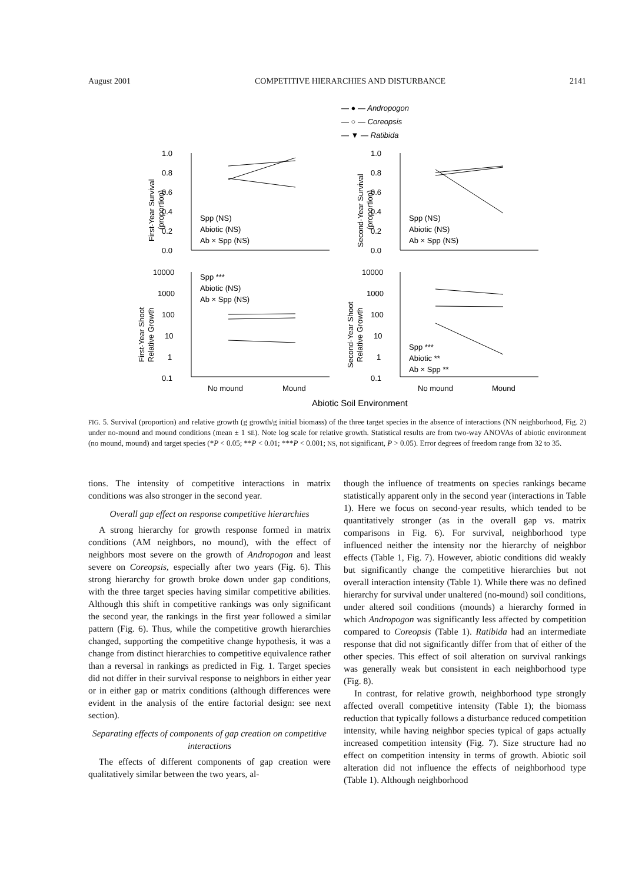August 2001 COMPETITIVE HIERARCHIES AND DISTURBANCE 2141
— ● — Andropogon
— ○ — Coreopsis
— ▼ — Ratibida
1.0
0.8
0.6
0.4
0.2
0.0
1.0
0.8
0.6
0.4
0.2
0.0
10000
1000
100
10
1
0.1
10000
1000
100
10
1
0.1
Spp (NS)
Abiotic (NS)
Ab × Spp (NS)
Spp (NS)
Abiotic (NS)
Ab × Spp (NS)
Spp ***
Abiotic (NS)
Ab × Spp (NS)
Spp ***
Abiotic **
Ab × Spp **
No mound
Mound
No mound
Mound
Abiotic Soil Environment
First-Year Survival
(proportion)
Second-Year Survival
(proportion)
First-Year Shoot
Relative Growth
Second-Year Shoot
Relative Growth
FIG. 5. Survival (proportion) and relative growth (g growth/g initial biomass) of the three target species in the absence of interactions (NN neighborhood, Fig. 2) under no-mound and mound conditions (mean ± 1 SE). Note log scale for relative growth. Statistical results are from two-way ANOVAs of abiotic environment (no mound, mound) and target species (*P < 0.05; **P < 0.01; ***P < 0.001; NS, not significant, P > 0.05). Error degrees of freedom range from 32 to 35.
tions. The intensity of competitive interactions in matrix conditions was also stronger in the second year.
Overall gap effect on response competitive hierarchies
A strong hierarchy for growth response formed in matrix conditions (AM neighbors, no mound), with the effect of neighbors most severe on the growth of Andropogon and least severe on Coreopsis, especially after two years (Fig. 6). This strong hierarchy for growth broke down under gap conditions, with the three target species having similar competitive abilities. Although this shift in competitive rankings was only significant the second year, the rankings in the first year followed a similar pattern (Fig. 6). Thus, while the competitive growth hierarchies changed, supporting the competitive change hypothesis, it was a change from distinct hierarchies to competitive equivalence rather than a reversal in rankings as predicted in Fig. 1. Target species did not differ in their survival response to neighbors in either year or in either gap or matrix conditions (although differences were evident in the analysis of the entire factorial design: see next section).
Separating effects of components of gap creation on competitive interactions
The effects of different components of gap creation were qualitatively similar between the two years, al-
though the influence of treatments on species rankings became statistically apparent only in the second year (interactions in Table 1). Here we focus on second-year results, which tended to be quantitatively stronger (as in the overall gap vs. matrix comparisons in Fig. 6). For survival, neighborhood type influenced neither the intensity nor the hierarchy of neighbor effects (Table 1, Fig. 7). However, abiotic conditions did weakly but significantly change the competitive hierarchies but not overall interaction intensity (Table 1). While there was no defined hierarchy for survival under unaltered (no-mound) soil conditions, under altered soil conditions (mounds) a hierarchy formed in which Andropogon was significantly less affected by competition compared to Coreopsis (Table 1). Ratibida had an intermediate response that did not significantly differ from that of either of the other species. This effect of soil alteration on survival rankings was generally weak but consistent in each neighborhood type (Fig. 8).
In contrast, for relative growth, neighborhood type strongly affected overall competitive intensity (Table 1); the biomass reduction that typically follows a disturbance reduced competition intensity, while having neighbor species typical of gaps actually increased competition intensity (Fig. 7). Size structure had no effect on competition intensity in terms of growth. Abiotic soil alteration did not influence the effects of neighborhood type (Table 1). Although neighborhood